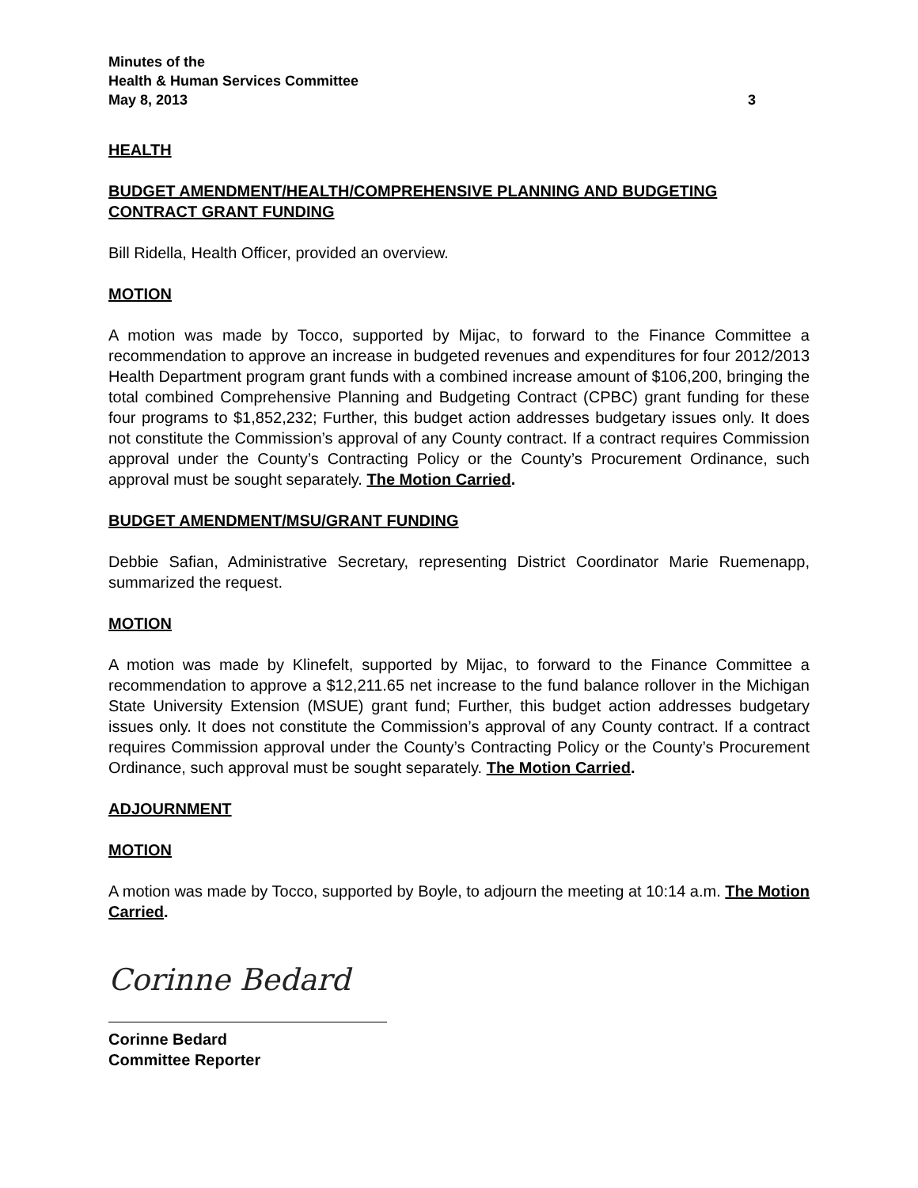Minutes of the
Health & Human Services Committee
May 8, 2013 3
HEALTH
BUDGET AMENDMENT/HEALTH/COMPREHENSIVE PLANNING AND BUDGETING CONTRACT GRANT FUNDING
Bill Ridella, Health Officer, provided an overview.
MOTION
A motion was made by Tocco, supported by Mijac, to forward to the Finance Committee a recommendation to approve an increase in budgeted revenues and expenditures for four 2012/2013 Health Department program grant funds with a combined increase amount of $106,200, bringing the total combined Comprehensive Planning and Budgeting Contract (CPBC) grant funding for these four programs to $1,852,232; Further, this budget action addresses budgetary issues only. It does not constitute the Commission’s approval of any County contract. If a contract requires Commission approval under the County’s Contracting Policy or the County’s Procurement Ordinance, such approval must be sought separately. The Motion Carried.
BUDGET AMENDMENT/MSU/GRANT FUNDING
Debbie Safian, Administrative Secretary, representing District Coordinator Marie Ruemenapp, summarized the request.
MOTION
A motion was made by Klinefelt, supported by Mijac, to forward to the Finance Committee a recommendation to approve a $12,211.65 net increase to the fund balance rollover in the Michigan State University Extension (MSUE) grant fund; Further, this budget action addresses budgetary issues only. It does not constitute the Commission’s approval of any County contract. If a contract requires Commission approval under the County’s Contracting Policy or the County’s Procurement Ordinance, such approval must be sought separately. The Motion Carried.
ADJOURNMENT
MOTION
A motion was made by Tocco, supported by Boyle, to adjourn the meeting at 10:14 a.m. The Motion Carried.
Corinne Bedard
Corinne Bedard
Committee Reporter